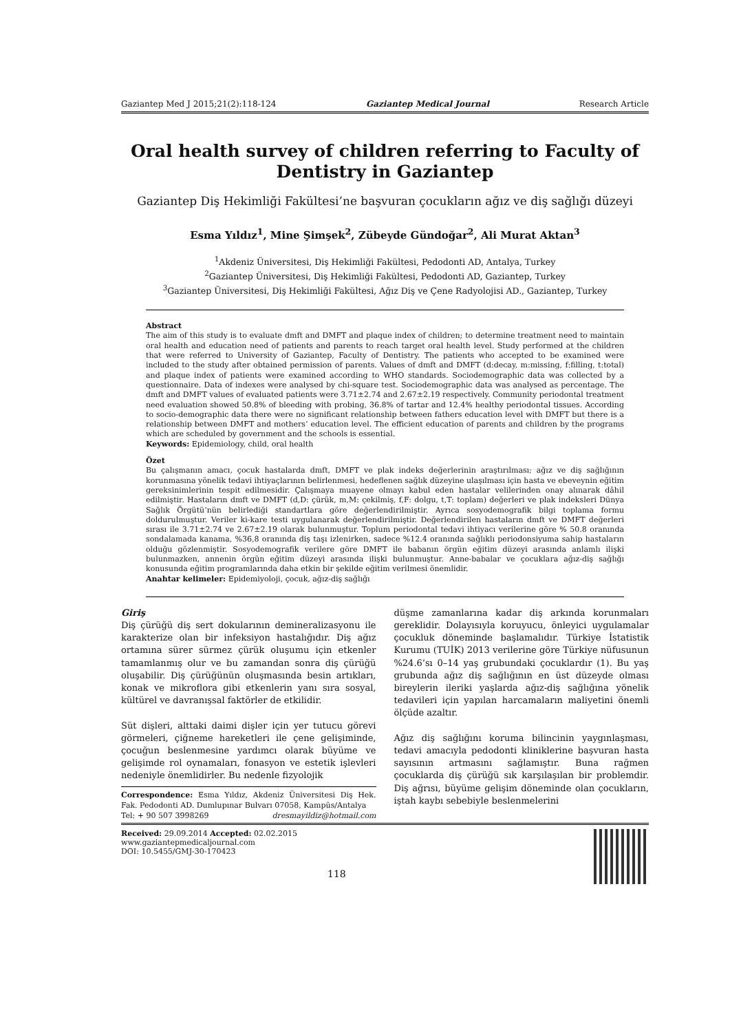Gaziantep Med J 2015;21(2):118-124 Gaziantep Medical Journal Research Article
Oral health survey of children referring to Faculty of Dentistry in Gaziantep
Gaziantep Diş Hekimliği Fakültesi’ne başvuran çocukların ağız ve diş sağlığı düzeyi
Esma Yıldız<sup>1</sup>, Mine Şimşek<sup>2</sup>, Zübeyde Gündoğar<sup>2</sup>, Ali Murat Aktan<sup>3</sup>
<sup>1</sup> Akdeniz Üniversitesi, Diş Hekimliği Fakültesi, Pedodonti AD, Antalya, Turkey
<sup>2</sup> Gaziantep Üniversitesi, Diş Hekimliği Fakültesi, Pedodonti AD, Gaziantep, Turkey
<sup>3</sup> Gaziantep Üniversitesi, Diş Hekimliği Fakültesi, Ağız Diş ve Çene Radyolojisi AD., Gaziantep, Turkey
Abstract
The aim of this study is to evaluate dmft and DMFT and plaque index of children; to determine treatment need to maintain oral health and education need of patients and parents to reach target oral health level. Study performed at the children that were referred to University of Gaziantep, Faculty of Dentistry. The patients who accepted to be examined were included to the study after obtained permission of parents. Values of dmft and DMFT (d:decay, m:missing, f:filling, t:total) and plaque index of patients were examined according to WHO standards. Sociodemographic data was collected by a questionnaire. Data of indexes were analysed by chi-square test. Sociodemographic data was analysed as percentage. The dmft and DMFT values of evaluated patients were 3.71±2.74 and 2.67±2.19 respectively. Community periodontal treatment need evaluation showed 50.8% of bleeding with probing, 36.8% of tartar and 12.4% healthy periodontal tissues. According to socio-demographic data there were no significant relationship between fathers education level with DMFT but there is a relationship between DMFT and mothers’ education level. The efficient education of parents and children by the programs which are scheduled by government and the schools is essential.
Keywords: Epidemiology, child, oral health
Özet
Bu çalışmanın amacı, çocuk hastalarda dmft, DMFT ve plak indeks değerlerinin araştırılması; ağız ve diş sağlığının korunmasına yönelik tedavi ihtiyaçlarının belirlenmesi, hedeflenen sağlık düzeyine ulaşılması için hasta ve ebeveynin eğitim gereksinimlerinin tespit edilmesidir. Çalışmaya muayene olmayı kabul eden hastalar velilerinden onay alınarak dâhil edilmiştir. Hastaların dmft ve DMFT (d,D: çürük, m,M: çekilmiş, f,F: dolgu, t,T: toplam) değerleri ve plak indeksleri Dünya Sağlık Örgütü’nün belirlediği standartlara göre değerlendirilmiştir. Ayrıca sosyodemografik bilgi toplama formu doldurulmuştur. Veriler ki-kare testi uygulanarak değerlendirilmiştir. Değerlendirilen hastaların dmft ve DMFT değerleri sırası ile 3.71±2.74 ve 2.67±2.19 olarak bulunmuştur. Toplum periodontal tedavi ihtiyacı verilerine göre % 50.8 oranında sondalamada kanama, %36,8 oranında diş taşı izlenirken, sadece %12.4 oranında sağlıklı periodonsiyuma sahip hastaların olduğu gözlenmiştir. Sosyodemografik verilere göre DMFT ile babanın örgün eğitim düzeyi arasında anlamlı ilişki bulunmazken, annenin örgün eğitim düzeyi arasında ilişki bulunmuştur. Anne-babalar ve çocuklara ağız-diş sağlığı konusunda eğitim programlarında daha etkin bir şekilde eğitim verilmesi önemlidir.
Anahtar kelimeler: Epidemiyoloji, çocuk, ağız-diş sağlığı
Giriş
Diş çürüğü diş sert dokularının demineralizasyonu ile karakterize olan bir infeksiyon hastalığıdır. Diş ağız ortamına sürer sürmez çürük oluşumu için etkenler tamamlanmış olur ve bu zamandan sonra diş çürüğü oluşabilir. Diş çürüğünün oluşmasında besin artıkları, konak ve mikroflora gibi etkenlerin yanı sıra sosyal, kültürel ve davranışsal faktörler de etkilidir.
Süt dişleri, alttaki daimi dişler için yer tutucu görevi görmeleri, çiğneme hareketleri ile çene gelişiminde, çocuğun beslenmesine yardımcı olarak büyüme ve gelişimde rol oynamaları, fonasyon ve estetik işlevleri nedeniyle önemlidirler. Bu nedenle fizyolojik
Correspondence: Esma Yıldız, Akdeniz Üniversitesi Diş Hek. Fak. Pedodonti AD. Dumlupınar Bulvarı 07058, Kampüs/Antalya
Tel: + 90 507 3998269 dresmayildiz@hotmail.com
düşme zamanlarına kadar diş arkında korunmaları gereklidir. Dolayısıyla koruyucu, önleyici uygulamalar çocukluk döneminde başlamalıdır. Türkiye İstatistik Kurumu (TUİK) 2013 verilerine göre Türkiye nüfusunun %24.6’sı 0–14 yaş grubundaki çocuklardır (1). Bu yaş grubunda ağız diş sağlığının en üst düzeyde olması bireylerin ileriki yaşlarda ağız-diş sağlığına yönelik tedavileri için yapılan harcamaların maliyetini önemli ölçüde azaltır.
Ağız diş sağlığını koruma bilincinin yaygınlaşması, tedavi amacıyla pedodonti kliniklerine başvuran hasta sayısının artmasını sağlamıştır. Buna rağmen çocuklarda diş çürüğü sık karşılaşılan bir problemdir. Diş ağrısı, büyüme gelişim döneminde olan çocukların, iştah kaybı sebebiyle beslenmelerini
Received: 29.09.2014 Accepted: 02.02.2015
www.gaziantepmedicaljournal.com
DOI: 10.5455/GMJ-30-170423
118